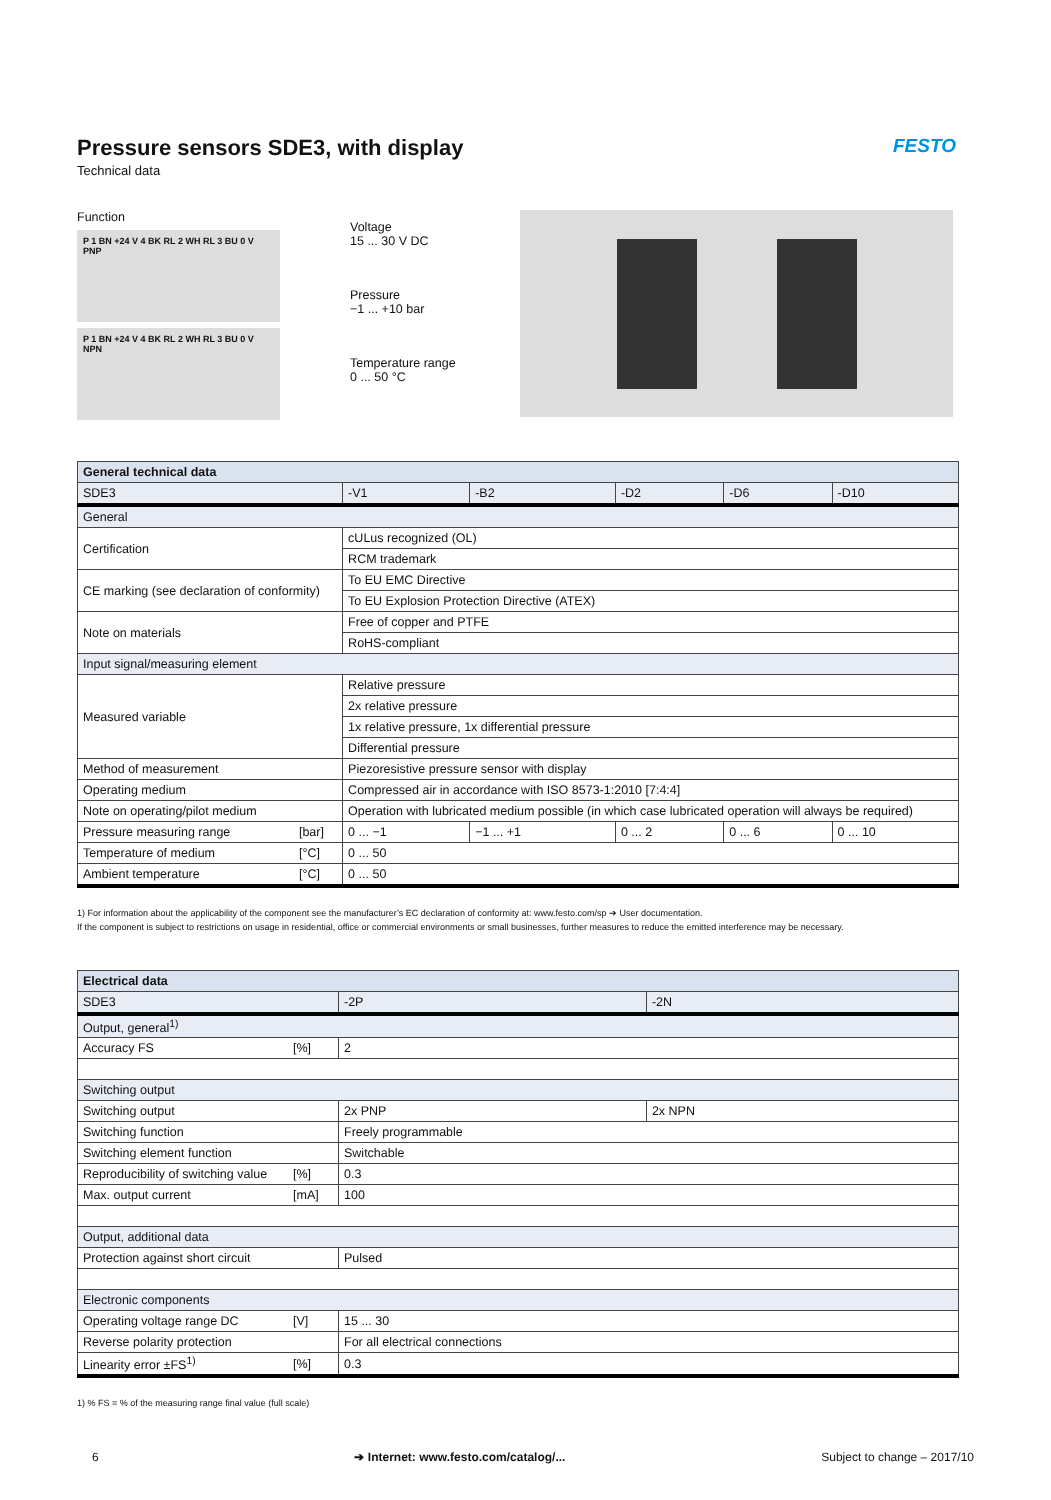FESTO
Pressure sensors SDE3, with display
Technical data
Function
P 1 BN +24 V 4 BK RL 2 WH RL 3 BU 0 V
PNP
P 1 BN +24 V 4 BK RL 2 WH RL 3 BU 0 V
NPN
Voltage
15 ... 30 V DC
Pressure
−1 ... +10 bar
Temperature range
0 ... 50 °C
| General technical data | | | | | | |
| --- | --- | --- | --- | --- | --- | --- |
| SDE3 | | -V1 | -B2 | -D2 | -D6 | -D10 |
| General | | | | | | |
| Certification | | cULus recognized (OL) | | | | |
| | | RCM trademark | | | | |
| CE marking (see declaration of conformity) | | To EU EMC Directive | | | | |
| | | To EU Explosion Protection Directive (ATEX) | | | | |
| Note on materials | | Free of copper and PTFE | | | | |
| | | RoHS-compliant | | | | |
| Input signal/measuring element | | | | | | |
| Measured variable | | Relative pressure | | | | |
| | | 2x relative pressure | | | | |
| | | 1x relative pressure, 1x differential pressure | | | | |
| | | Differential pressure | | | | |
| Method of measurement | | Piezoresistive pressure sensor with display | | | | |
| Operating medium | | Compressed air in accordance with ISO 8573-1:2010 [7:4:4] | | | | |
| Note on operating/pilot medium | | Operation with lubricated medium possible (in which case lubricated operation will always be required) | | | | |
| Pressure measuring range | [bar] | 0 ... −1 | −1 ... +1 | 0 ... 2 | 0 ... 6 | 0 ... 10 |
| Temperature of medium | [°C] | 0 ... 50 | | | | |
| Ambient temperature | [°C] | 0 ... 50 | | | | |
1) For information about the applicability of the component see the manufacturer’s EC declaration of conformity at: www.festo.com/sp ➔ User documentation.
If the component is subject to restrictions on usage in residential, office or commercial environments or small businesses, further measures to reduce the emitted interference may be necessary.
| Electrical data | | | |
| --- | --- | --- | --- |
| SDE3 | | -2P | -2N |
| Output, general<sup>1)</sup> | | | |
| Accuracy FS | [%] | 2 | |
| Switching output | | | |
| Switching output | | 2x PNP | 2x NPN |
| Switching function | | Freely programmable | |
| Switching element function | | Switchable | |
| Reproducibility of switching value | [%] | 0.3 | |
| Max. output current | [mA] | 100 | |
| Output, additional data | | | |
| Protection against short circuit | | Pulsed | |
| Electronic components | | | |
| Operating voltage range DC | [V] | 15 ... 30 | |
| Reverse polarity protection | | For all electrical connections | |
| Linearity error ±FS<sup>1)</sup> | [%] | 0.3 | |
1) % FS = % of the measuring range final value (full scale)
6 ➔ Internet: www.festo.com/catalog/... Subject to change – 2017/10